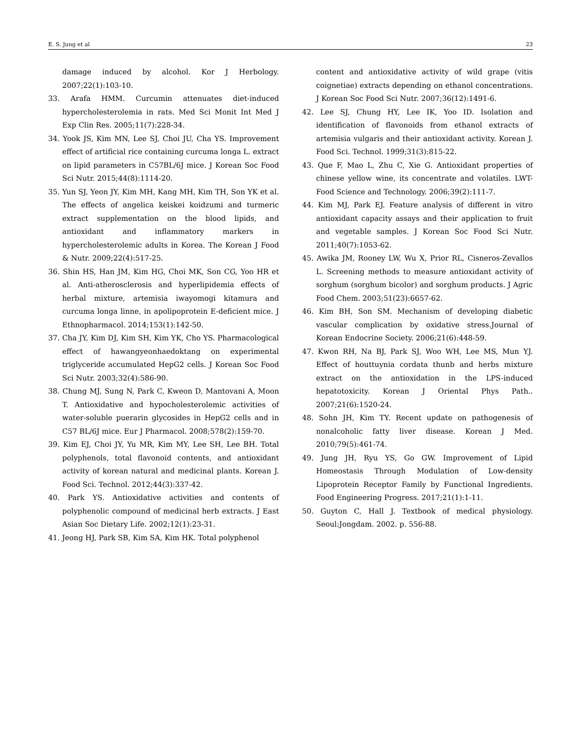E. S. Jung et al 23
damage induced by alcohol. Kor J Herbology. 2007;22(1):103-10.
33. Arafa HMM. Curcumin attenuates diet-induced hypercholesterolemia in rats. Med Sci Monit Int Med J Exp Clin Res. 2005;11(7):228-34.
34. Yook JS, Kim MN, Lee SJ, Choi JU, Cha YS. Improvement effect of artificial rice containing curcuma longa L. extract on lipid parameters in C57BL/6J mice. J Korean Soc Food Sci Nutr. 2015;44(8):1114-20.
35. Yun SJ, Yeon JY, Kim MH, Kang MH, Kim TH, Son YK et al. The effects of angelica keiskei koidzumi and turmeric extract supplementation on the blood lipids, and antioxidant and inflammatory markers in hypercholesterolemic adults in Korea. The Korean J Food & Nutr. 2009;22(4):517-25.
36. Shin HS, Han JM, Kim HG, Choi MK, Son CG, Yoo HR et al. Anti-atherosclerosis and hyperlipidemia effects of herbal mixture, artemisia iwayomogi kitamura and curcuma longa linne, in apolipoprotein E-deficient mice. J Ethnopharmacol. 2014;153(1):142-50.
37. Cha JY, Kim DJ, Kim SH, Kim YK, Cho YS. Pharmacological effect of hawangyeonhaedoktang on experimental triglyceride accumulated HepG2 cells. J Korean Soc Food Sci Nutr. 2003;32(4):586-90.
38. Chung MJ, Sung N, Park C, Kweon D, Mantovani A, Moon T. Antioxidative and hypocholesterolemic activities of water-soluble puerarin glycosides in HepG2 cells and in C57 BL/6J mice. Eur J Pharmacol. 2008;578(2):159-70.
39. Kim EJ, Choi JY, Yu MR, Kim MY, Lee SH, Lee BH. Total polyphenols, total flavonoid contents, and antioxidant activity of korean natural and medicinal plants. Korean J. Food Sci. Technol. 2012;44(3):337-42.
40. Park YS. Antioxidative activities and contents of polyphenolic compound of medicinal herb extracts. J East Asian Soc Dietary Life. 2002;12(1):23-31.
41. Jeong HJ, Park SB, Kim SA, Kim HK. Total polyphenol
content and antioxidative activity of wild grape (vitis coignetiae) extracts depending on ethanol concentrations. J Korean Soc Food Sci Nutr. 2007;36(12):1491-6.
42. Lee SJ, Chung HY, Lee IK, Yoo ID. Isolation and identification of flavonoids from ethanol extracts of artemisia vulgaris and their antioxidant activity. Korean J. Food Sci. Technol. 1999;31(3):815-22.
43. Que F, Mao L, Zhu C, Xie G. Antioxidant properties of chinese yellow wine, its concentrate and volatiles. LWT-Food Science and Technology. 2006;39(2):111-7.
44. Kim MJ, Park EJ. Feature analysis of different in vitro antioxidant capacity assays and their application to fruit and vegetable samples. J Korean Soc Food Sci Nutr. 2011;40(7):1053-62.
45. Awika JM, Rooney LW, Wu X, Prior RL, Cisneros-Zevallos L. Screening methods to measure antioxidant activity of sorghum (sorghum bicolor) and sorghum products. J Agric Food Chem. 2003;51(23):6657-62.
46. Kim BH, Son SM. Mechanism of developing diabetic vascular complication by oxidative stress.Journal of Korean Endocrine Society. 2006;21(6):448-59.
47. Kwon RH, Na BJ, Park SJ, Woo WH, Lee MS, Mun YJ. Effect of houttuynia cordata thunb and herbs mixture extract on the antioxidation in the LPS-induced hepatotoxicity. Korean J Oriental Phys Path.. 2007;21(6):1520-24.
48. Sohn JH, Kim TY. Recent update on pathogenesis of nonalcoholic fatty liver disease. Korean J Med. 2010;79(5):461-74.
49. Jung JH, Ryu YS, Go GW. Improvement of Lipid Homeostasis Through Modulation of Low-density Lipoprotein Receptor Family by Functional Ingredients. Food Engineering Progress. 2017;21(1):1-11.
50. Guyton C, Hall J. Textbook of medical physiology. Seoul:Jongdam. 2002. p. 556-88.